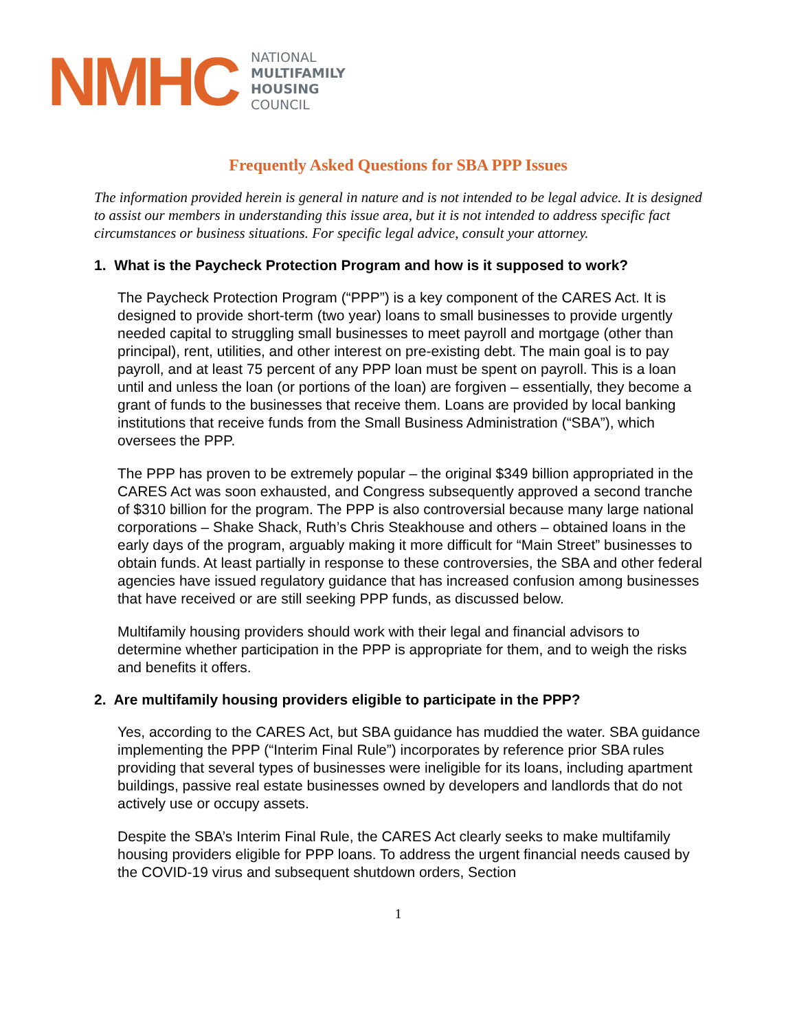NMHC
NATIONAL
MULTIFAMILY
HOUSING
COUNCIL
Frequently Asked Questions for SBA PPP Issues
The information provided herein is general in nature and is not intended to be legal advice. It is designed to assist our members in understanding this issue area, but it is not intended to address specific fact circumstances or business situations. For specific legal advice, consult your attorney.
1. What is the Paycheck Protection Program and how is it supposed to work?
The Paycheck Protection Program (“PPP”) is a key component of the CARES Act. It is designed to provide short-term (two year) loans to small businesses to provide urgently needed capital to struggling small businesses to meet payroll and mortgage (other than principal), rent, utilities, and other interest on pre-existing debt. The main goal is to pay payroll, and at least 75 percent of any PPP loan must be spent on payroll. This is a loan until and unless the loan (or portions of the loan) are forgiven – essentially, they become a grant of funds to the businesses that receive them. Loans are provided by local banking institutions that receive funds from the Small Business Administration (“SBA”), which oversees the PPP.
The PPP has proven to be extremely popular – the original $349 billion appropriated in the CARES Act was soon exhausted, and Congress subsequently approved a second tranche of $310 billion for the program. The PPP is also controversial because many large national corporations – Shake Shack, Ruth’s Chris Steakhouse and others – obtained loans in the early days of the program, arguably making it more difficult for “Main Street” businesses to obtain funds. At least partially in response to these controversies, the SBA and other federal agencies have issued regulatory guidance that has increased confusion among businesses that have received or are still seeking PPP funds, as discussed below.
Multifamily housing providers should work with their legal and financial advisors to determine whether participation in the PPP is appropriate for them, and to weigh the risks and benefits it offers.
2. Are multifamily housing providers eligible to participate in the PPP?
Yes, according to the CARES Act, but SBA guidance has muddied the water. SBA guidance implementing the PPP (“Interim Final Rule”) incorporates by reference prior SBA rules providing that several types of businesses were ineligible for its loans, including apartment buildings, passive real estate businesses owned by developers and landlords that do not actively use or occupy assets.
Despite the SBA’s Interim Final Rule, the CARES Act clearly seeks to make multifamily housing providers eligible for PPP loans. To address the urgent financial needs caused by the COVID-19 virus and subsequent shutdown orders, Section
1